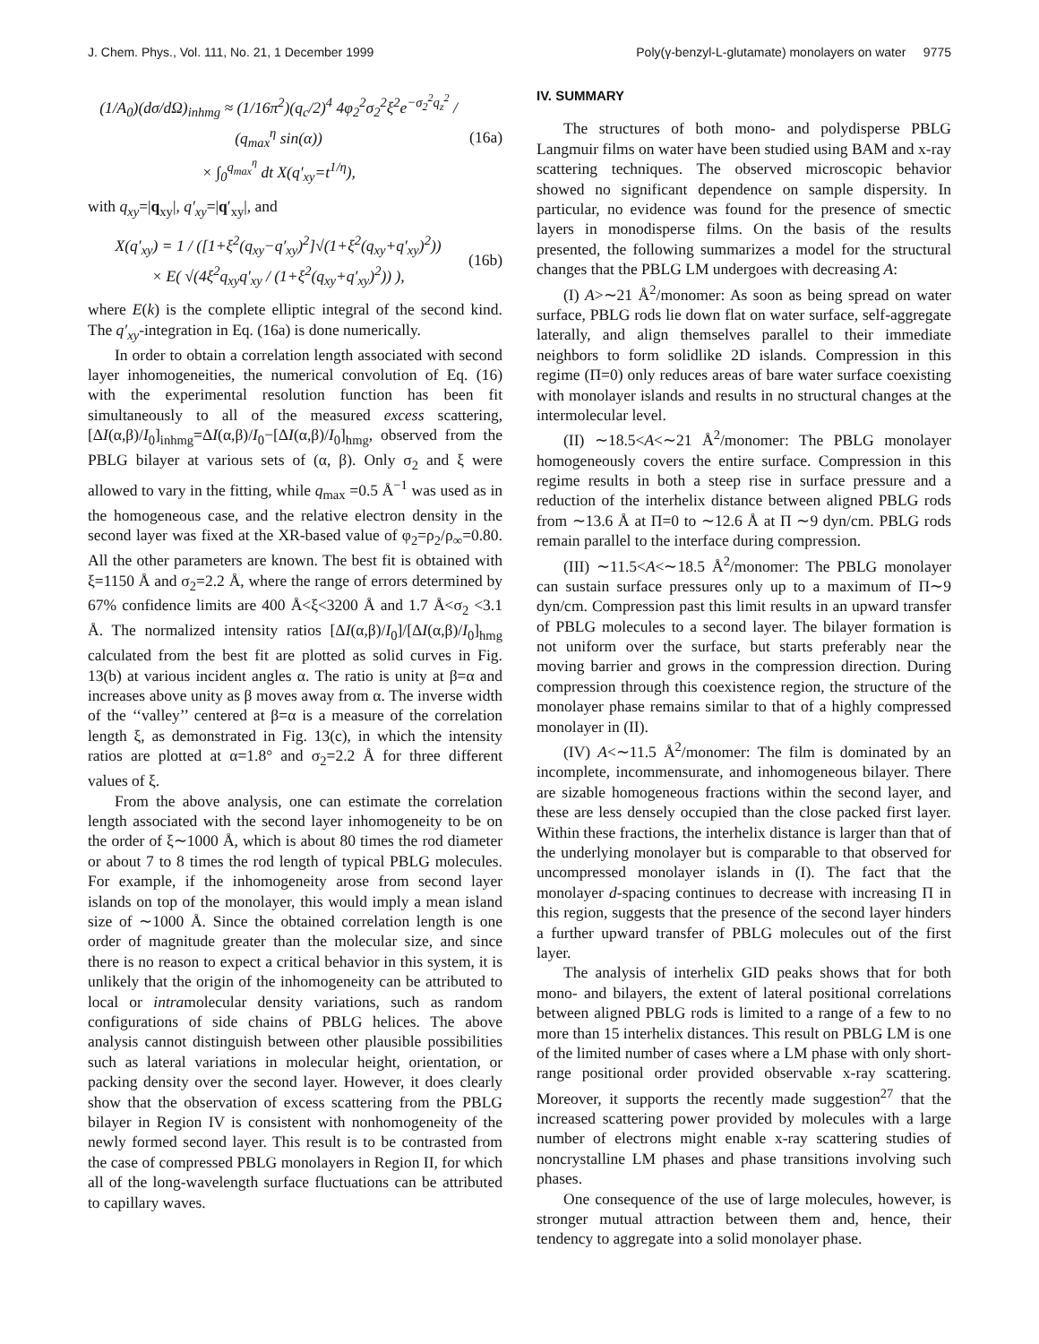J. Chem. Phys., Vol. 111, No. 21, 1 December 1999 Poly(γ-benzyl-L-glutamate) monolayers on water 9775
(1/A<sub>0</sub>)(dσ/dΩ)<sub>inhmg</sub> ≈ (1/16π<sup>2</sup>)(q<sub>c</sub>/2)<sup>4</sup> 4φ<sub>2</sub><sup>2</sup>σ<sub>2</sub><sup>2</sup>ξ<sup>2</sup>e<sup>−σ<sub>2</sub><sup>2</sup>q<sub>z</sub><sup>2</sup></sup> / (q<sub>max</sub><sup>η</sup> sin(α))
× ∫<sub>0</sub><sup>q<sub>max</sub><sup>η</sup></sup> dt X(q′<sub>xy</sub>=t<sup>1/η</sup>), (16a)
with q<sub>xy</sub>=|q<sub>xy</sub>|, q′<sub>xy</sub>=|q′<sub>xy</sub>|, and
X(q′<sub>xy</sub>) = 1 / ([1+ξ<sup>2</sup>(q<sub>xy</sub>−q′<sub>xy</sub>)<sup>2</sup>]√(1+ξ<sup>2</sup>(q<sub>xy</sub>+q′<sub>xy</sub>)<sup>2</sup>))
× E( √(4ξ<sup>2</sup>q<sub>xy</sub>q′<sub>xy</sub> / (1+ξ<sup>2</sup>(q<sub>xy</sub>+q′<sub>xy</sub>)<sup>2</sup>)) ), (16b)
where E(k) is the complete elliptic integral of the second kind. The q′<sub>xy</sub>-integration in Eq. (16a) is done numerically.
In order to obtain a correlation length associated with second layer inhomogeneities, the numerical convolution of Eq. (16) with the experimental resolution function has been fit simultaneously to all of the measured excess scattering, [ΔI(α,β)/I<sub>0</sub>]<sub>inhmg</sub>=ΔI(α,β)/I<sub>0</sub>−[ΔI(α,β)/I<sub>0</sub>]<sub>hmg</sub>, observed from the PBLG bilayer at various sets of (α, β). Only σ<sub>2</sub> and ξ were allowed to vary in the fitting, while q<sub>max</sub> =0.5 Å<sup>−1</sup> was used as in the homogeneous case, and the relative electron density in the second layer was fixed at the XR-based value of φ<sub>2</sub>=ρ<sub>2</sub>/ρ<sub>∞</sub>=0.80. All the other parameters are known. The best fit is obtained with ξ=1150 Å and σ<sub>2</sub>=2.2 Å, where the range of errors determined by 67% confidence limits are 400 Å<ξ<3200 Å and 1.7 Å<σ<sub>2</sub> <3.1 Å. The normalized intensity ratios [ΔI(α,β)/I<sub>0</sub>]/[ΔI(α,β)/I<sub>0</sub>]<sub>hmg</sub> calculated from the best fit are plotted as solid curves in Fig. 13(b) at various incident angles α. The ratio is unity at β=α and increases above unity as β moves away from α. The inverse width of the ‘‘valley’’ centered at β=α is a measure of the correlation length ξ, as demonstrated in Fig. 13(c), in which the intensity ratios are plotted at α=1.8° and σ<sub>2</sub>=2.2 Å for three different values of ξ.
From the above analysis, one can estimate the correlation length associated with the second layer inhomogeneity to be on the order of ξ∼1000 Å, which is about 80 times the rod diameter or about 7 to 8 times the rod length of typical PBLG molecules. For example, if the inhomogeneity arose from second layer islands on top of the monolayer, this would imply a mean island size of ∼1000 Å. Since the obtained correlation length is one order of magnitude greater than the molecular size, and since there is no reason to expect a critical behavior in this system, it is unlikely that the origin of the inhomogeneity can be attributed to local or intramolecular density variations, such as random configurations of side chains of PBLG helices. The above analysis cannot distinguish between other plausible possibilities such as lateral variations in molecular height, orientation, or packing density over the second layer. However, it does clearly show that the observation of excess scattering from the PBLG bilayer in Region IV is consistent with nonhomogeneity of the newly formed second layer. This result is to be contrasted from the case of compressed PBLG monolayers in Region II, for which all of the long-wavelength surface fluctuations can be attributed to capillary waves.
IV. SUMMARY
The structures of both mono- and polydisperse PBLG Langmuir films on water have been studied using BAM and x-ray scattering techniques. The observed microscopic behavior showed no significant dependence on sample dispersity. In particular, no evidence was found for the presence of smectic layers in monodisperse films. On the basis of the results presented, the following summarizes a model for the structural changes that the PBLG LM undergoes with decreasing A:
(I) A>∼21 Å<sup>2</sup>/monomer: As soon as being spread on water surface, PBLG rods lie down flat on water surface, self-aggregate laterally, and align themselves parallel to their immediate neighbors to form solidlike 2D islands. Compression in this regime (Π=0) only reduces areas of bare water surface coexisting with monolayer islands and results in no structural changes at the intermolecular level.
(II) ∼18.5<A<∼21 Å<sup>2</sup>/monomer: The PBLG monolayer homogeneously covers the entire surface. Compression in this regime results in both a steep rise in surface pressure and a reduction of the interhelix distance between aligned PBLG rods from ∼13.6 Å at Π=0 to ∼12.6 Å at Π ∼9 dyn/cm. PBLG rods remain parallel to the interface during compression.
(III) ∼11.5<A<∼18.5 Å<sup>2</sup>/monomer: The PBLG monolayer can sustain surface pressures only up to a maximum of Π∼9 dyn/cm. Compression past this limit results in an upward transfer of PBLG molecules to a second layer. The bilayer formation is not uniform over the surface, but starts preferably near the moving barrier and grows in the compression direction. During compression through this coexistence region, the structure of the monolayer phase remains similar to that of a highly compressed monolayer in (II).
(IV) A<∼11.5 Å<sup>2</sup>/monomer: The film is dominated by an incomplete, incommensurate, and inhomogeneous bilayer. There are sizable homogeneous fractions within the second layer, and these are less densely occupied than the close packed first layer. Within these fractions, the interhelix distance is larger than that of the underlying monolayer but is comparable to that observed for uncompressed monolayer islands in (I). The fact that the monolayer d-spacing continues to decrease with increasing Π in this region, suggests that the presence of the second layer hinders a further upward transfer of PBLG molecules out of the first layer.
The analysis of interhelix GID peaks shows that for both mono- and bilayers, the extent of lateral positional correlations between aligned PBLG rods is limited to a range of a few to no more than 15 interhelix distances. This result on PBLG LM is one of the limited number of cases where a LM phase with only short-range positional order provided observable x-ray scattering. Moreover, it supports the recently made suggestion<sup>27</sup> that the increased scattering power provided by molecules with a large number of electrons might enable x-ray scattering studies of noncrystalline LM phases and phase transitions involving such phases.
One consequence of the use of large molecules, however, is stronger mutual attraction between them and, hence, their tendency to aggregate into a solid monolayer phase.